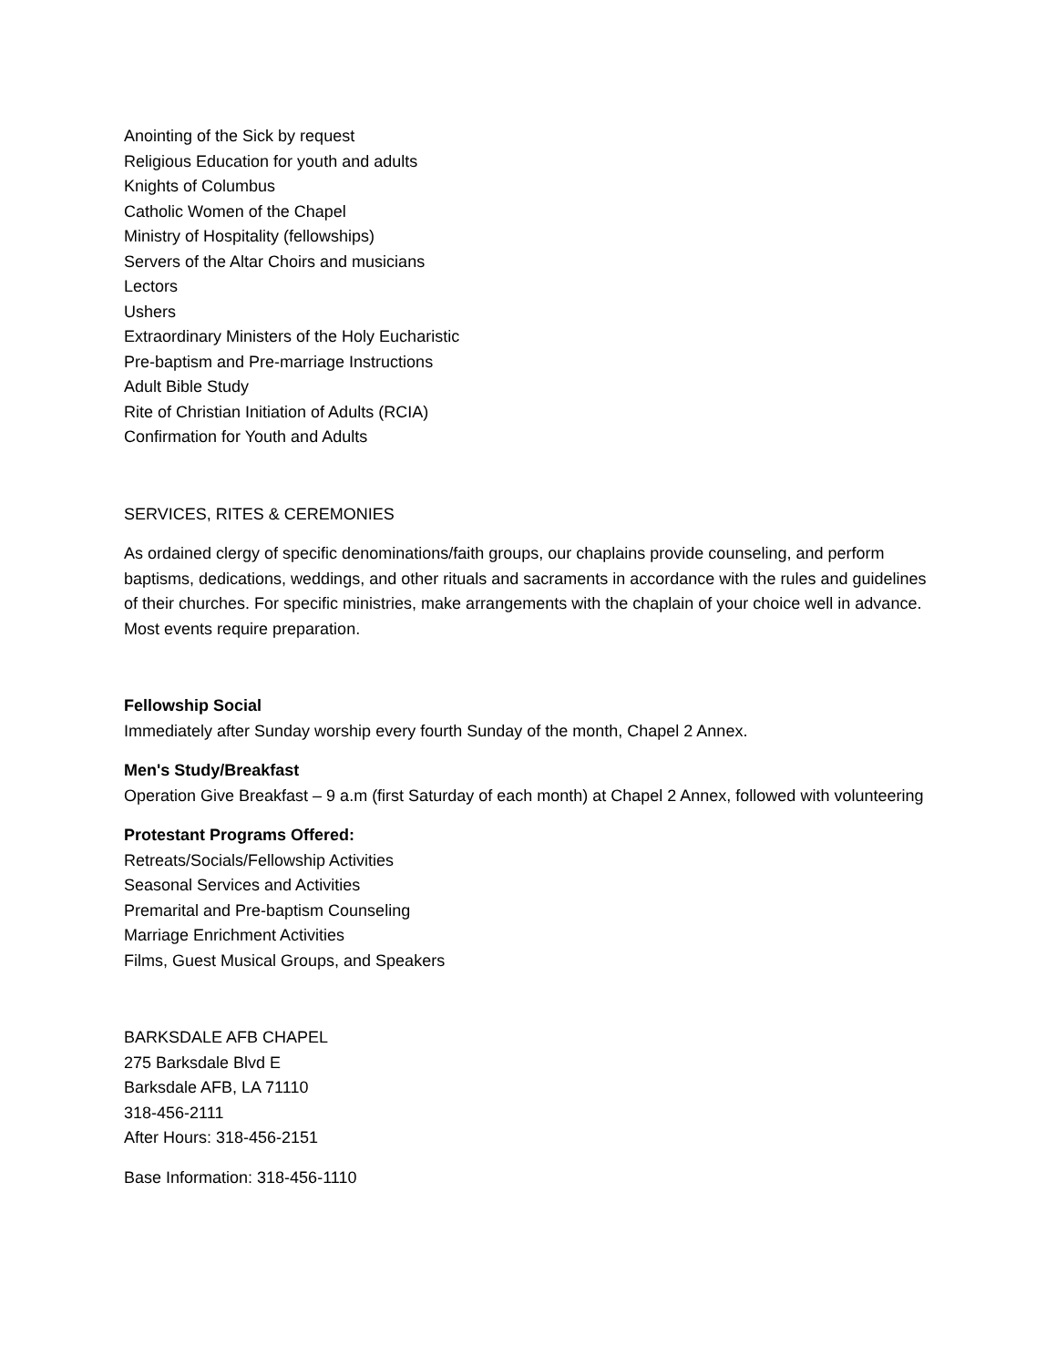Anointing of the Sick by request
Religious Education for youth and adults
Knights of Columbus
Catholic Women of the Chapel
Ministry of Hospitality (fellowships)
Servers of the Altar Choirs and musicians
Lectors
Ushers
Extraordinary Ministers of the Holy Eucharistic
Pre-baptism and Pre-marriage Instructions
Adult Bible Study
Rite of Christian Initiation of Adults (RCIA)
Confirmation for Youth and Adults
SERVICES, RITES & CEREMONIES
As ordained clergy of specific denominations/faith groups, our chaplains provide counseling, and perform baptisms, dedications, weddings, and other rituals and sacraments in accordance with the rules and guidelines of their churches. For specific ministries, make arrangements with the chaplain of your choice well in advance. Most events require preparation.
Fellowship Social
Immediately after Sunday worship every fourth Sunday of the month, Chapel 2 Annex.
Men's Study/Breakfast
Operation Give Breakfast – 9 a.m (first Saturday of each month) at Chapel 2 Annex, followed with volunteering
Protestant Programs Offered:
Retreats/Socials/Fellowship Activities
Seasonal Services and Activities
Premarital and Pre-baptism Counseling
Marriage Enrichment Activities
Films, Guest Musical Groups, and Speakers
BARKSDALE AFB CHAPEL
275 Barksdale Blvd E
Barksdale AFB, LA 71110
318-456-2111
After Hours: 318-456-2151
Base Information: 318-456-1110